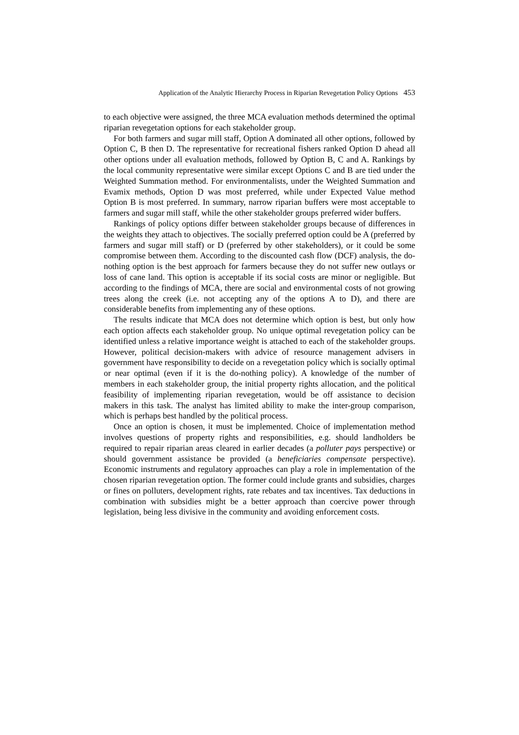Application of the Analytic Hierarchy Process in Riparian Revegetation Policy Options 453
to each objective were assigned, the three MCA evaluation methods determined the optimal riparian revegetation options for each stakeholder group.
For both farmers and sugar mill staff, Option A dominated all other options, followed by Option C, B then D. The representative for recreational fishers ranked Option D ahead all other options under all evaluation methods, followed by Option B, C and A. Rankings by the local community representative were similar except Options C and B are tied under the Weighted Summation method. For environmentalists, under the Weighted Summation and Evamix methods, Option D was most preferred, while under Expected Value method Option B is most preferred. In summary, narrow riparian buffers were most acceptable to farmers and sugar mill staff, while the other stakeholder groups preferred wider buffers.
Rankings of policy options differ between stakeholder groups because of differences in the weights they attach to objectives. The socially preferred option could be A (preferred by farmers and sugar mill staff) or D (preferred by other stakeholders), or it could be some compromise between them. According to the discounted cash flow (DCF) analysis, the do-nothing option is the best approach for farmers because they do not suffer new outlays or loss of cane land. This option is acceptable if its social costs are minor or negligible. But according to the findings of MCA, there are social and environmental costs of not growing trees along the creek (i.e. not accepting any of the options A to D), and there are considerable benefits from implementing any of these options.
The results indicate that MCA does not determine which option is best, but only how each option affects each stakeholder group. No unique optimal revegetation policy can be identified unless a relative importance weight is attached to each of the stakeholder groups. However, political decision-makers with advice of resource management advisers in government have responsibility to decide on a revegetation policy which is socially optimal or near optimal (even if it is the do-nothing policy). A knowledge of the number of members in each stakeholder group, the initial property rights allocation, and the political feasibility of implementing riparian revegetation, would be off assistance to decision makers in this task. The analyst has limited ability to make the inter-group comparison, which is perhaps best handled by the political process.
Once an option is chosen, it must be implemented. Choice of implementation method involves questions of property rights and responsibilities, e.g. should landholders be required to repair riparian areas cleared in earlier decades (a polluter pays perspective) or should government assistance be provided (a beneficiaries compensate perspective). Economic instruments and regulatory approaches can play a role in implementation of the chosen riparian revegetation option. The former could include grants and subsidies, charges or fines on polluters, development rights, rate rebates and tax incentives. Tax deductions in combination with subsidies might be a better approach than coercive power through legislation, being less divisive in the community and avoiding enforcement costs.